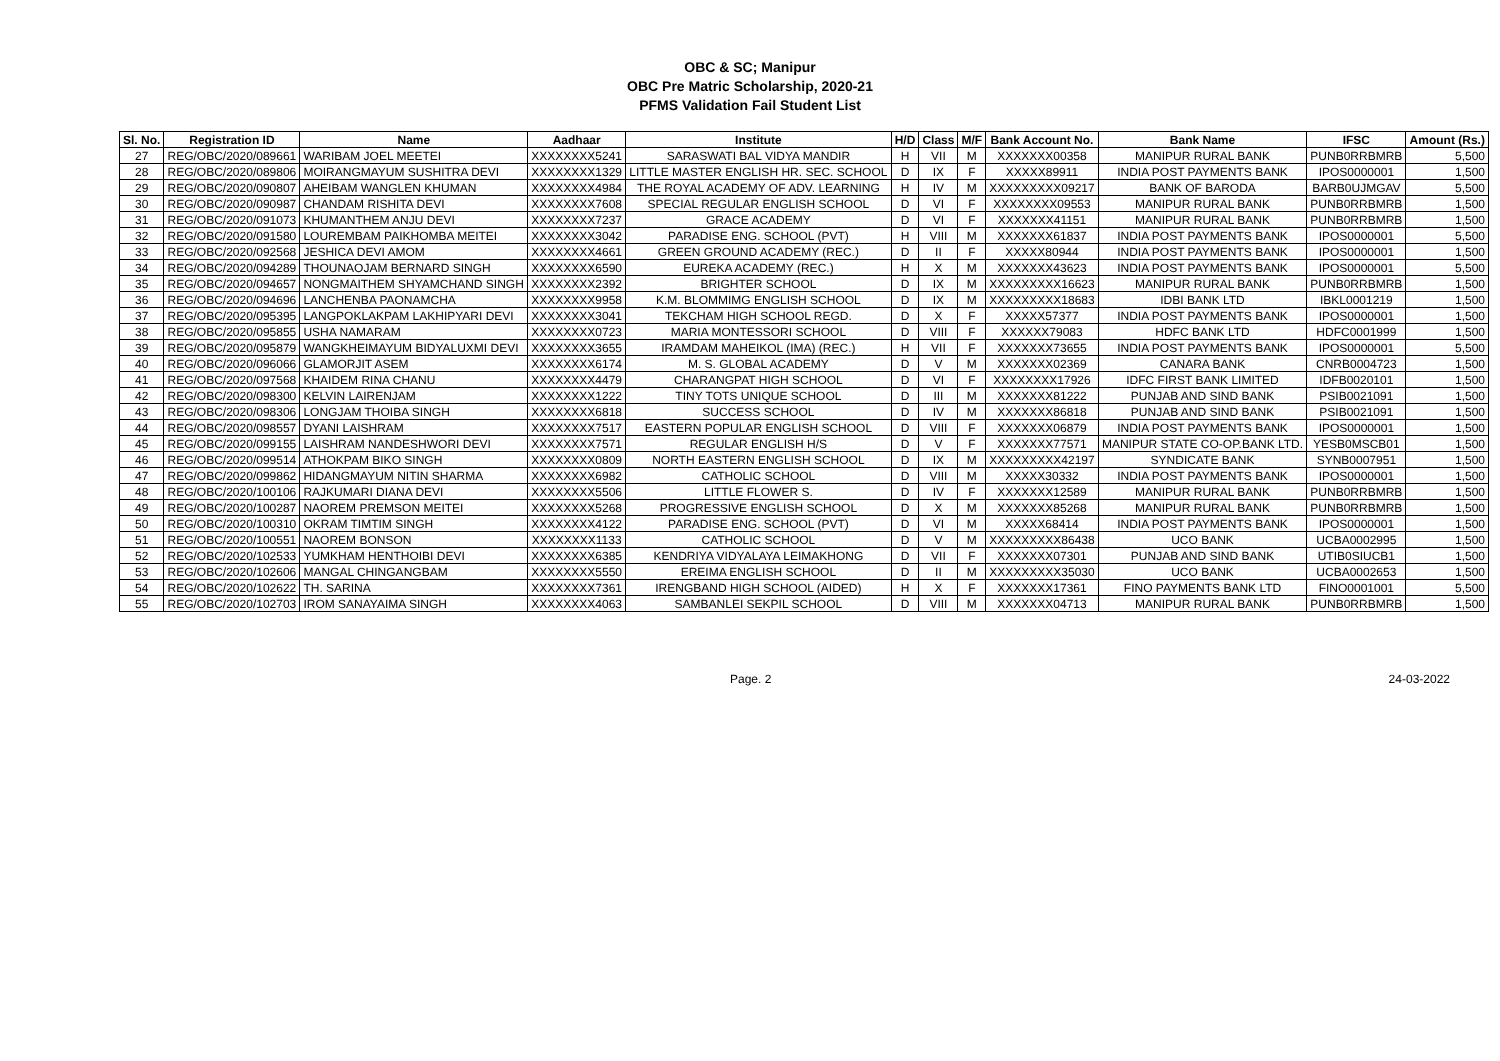OBC & SC; Manipur
OBC Pre Matric Scholarship, 2020-21
PFMS Validation Fail Student List
| Sl. No. | Registration ID | Name | Aadhaar | Institute | H/D | Class | M/F | Bank Account No. | Bank Name | IFSC | Amount (Rs.) |
| --- | --- | --- | --- | --- | --- | --- | --- | --- | --- | --- | --- |
| 27 | REG/OBC/2020/089661 | WARIBAM JOEL MEETEI | XXXXXXXX5241 | SARASWATI BAL VIDYA MANDIR | H | VII | M | XXXXXXX00358 | MANIPUR RURAL BANK | PUNB0RRBMRB | 5,500 |
| 28 | REG/OBC/2020/089806 | MOIRANGMAYUM SUSHITRA DEVI | XXXXXXXX1329 | LITTLE MASTER ENGLISH HR. SEC. SCHOOL | D | IX | F | XXXXX89911 | INDIA POST PAYMENTS BANK | IPOS0000001 | 1,500 |
| 29 | REG/OBC/2020/090807 | AHEIBAM WANGLEN KHUMAN | XXXXXXXX4984 | THE ROYAL ACADEMY OF ADV. LEARNING | H | IV | M | XXXXXXXXX09217 | BANK OF BARODA | BARB0UJMGAV | 5,500 |
| 30 | REG/OBC/2020/090987 | CHANDAM RISHITA DEVI | XXXXXXXX7608 | SPECIAL REGULAR ENGLISH SCHOOL | D | VI | F | XXXXXXXX09553 | MANIPUR RURAL BANK | PUNB0RRBMRB | 1,500 |
| 31 | REG/OBC/2020/091073 | KHUMANTHEM ANJU DEVI | XXXXXXXX7237 | GRACE ACADEMY | D | VI | F | XXXXXXX41151 | MANIPUR RURAL BANK | PUNB0RRBMRB | 1,500 |
| 32 | REG/OBC/2020/091580 | LOUREMBAM PAIKHOMBA MEITEI | XXXXXXXX3042 | PARADISE ENG. SCHOOL (PVT) | H | VIII | M | XXXXXXX61837 | INDIA POST PAYMENTS BANK | IPOS0000001 | 5,500 |
| 33 | REG/OBC/2020/092568 | JESHICA DEVI AMOM | XXXXXXXX4661 | GREEN GROUND ACADEMY (REC.) | D | II | F | XXXXX80944 | INDIA POST PAYMENTS BANK | IPOS0000001 | 1,500 |
| 34 | REG/OBC/2020/094289 | THOUNAOJAM BERNARD SINGH | XXXXXXXX6590 | EUREKA ACADEMY (REC.) | H | X | M | XXXXXXX43623 | INDIA POST PAYMENTS BANK | IPOS0000001 | 5,500 |
| 35 | REG/OBC/2020/094657 | NONGMAITHEM SHYAMCHAND SINGH | XXXXXXXX2392 | BRIGHTER SCHOOL | D | IX | M | XXXXXXXXX16623 | MANIPUR RURAL BANK | PUNB0RRBMRB | 1,500 |
| 36 | REG/OBC/2020/094696 | LANCHENBA PAONAMCHA | XXXXXXXX9958 | K.M. BLOMMIMG ENGLISH SCHOOL | D | IX | M | XXXXXXXXX18683 | IDBI BANK LTD | IBKL0001219 | 1,500 |
| 37 | REG/OBC/2020/095395 | LANGPOKLAKPAM LAKHIPYARI DEVI | XXXXXXXX3041 | TEKCHAM HIGH SCHOOL REGD. | D | X | F | XXXXX57377 | INDIA POST PAYMENTS BANK | IPOS0000001 | 1,500 |
| 38 | REG/OBC/2020/095855 | USHA NAMARAM | XXXXXXXX0723 | MARIA MONTESSORI SCHOOL | D | VIII | F | XXXXXX79083 | HDFC BANK LTD | HDFC0001999 | 1,500 |
| 39 | REG/OBC/2020/095879 | WANGKHEIMAYUM BIDYALUXMI DEVI | XXXXXXXX3655 | IRAMDAM MAHEIKOL (IMA) (REC.) | H | VII | F | XXXXXXX73655 | INDIA POST PAYMENTS BANK | IPOS0000001 | 5,500 |
| 40 | REG/OBC/2020/096066 | GLAMORJIT ASEM | XXXXXXXX6174 | M. S. GLOBAL ACADEMY | D | V | M | XXXXXXX02369 | CANARA BANK | CNRB0004723 | 1,500 |
| 41 | REG/OBC/2020/097568 | KHAIDEM RINA CHANU | XXXXXXXX4479 | CHARANGPAT HIGH SCHOOL | D | VI | F | XXXXXXXX17926 | IDFC FIRST BANK LIMITED | IDFB0020101 | 1,500 |
| 42 | REG/OBC/2020/098300 | KELVIN LAIRENJAM | XXXXXXXX1222 | TINY TOTS UNIQUE SCHOOL | D | III | M | XXXXXXX81222 | PUNJAB AND SIND BANK | PSIB0021091 | 1,500 |
| 43 | REG/OBC/2020/098306 | LONGJAM THOIBA SINGH | XXXXXXXX6818 | SUCCESS SCHOOL | D | IV | M | XXXXXXX86818 | PUNJAB AND SIND BANK | PSIB0021091 | 1,500 |
| 44 | REG/OBC/2020/098557 | DYANI LAISHRAM | XXXXXXXX7517 | EASTERN POPULAR ENGLISH SCHOOL | D | VIII | F | XXXXXXX06879 | INDIA POST PAYMENTS BANK | IPOS0000001 | 1,500 |
| 45 | REG/OBC/2020/099155 | LAISHRAM NANDESHWORI DEVI | XXXXXXXX7571 | REGULAR ENGLISH H/S | D | V | F | XXXXXXX77571 | MANIPUR STATE CO-OP.BANK LTD. | YESB0MSCB01 | 1,500 |
| 46 | REG/OBC/2020/099514 | ATHOKPAM BIKO SINGH | XXXXXXXX0809 | NORTH EASTERN ENGLISH SCHOOL | D | IX | M | XXXXXXXXX42197 | SYNDICATE BANK | SYNB0007951 | 1,500 |
| 47 | REG/OBC/2020/099862 | HIDANGMAYUM NITIN SHARMA | XXXXXXXX6982 | CATHOLIC SCHOOL | D | VIII | M | XXXXX30332 | INDIA POST PAYMENTS BANK | IPOS0000001 | 1,500 |
| 48 | REG/OBC/2020/100106 | RAJKUMARI DIANA DEVI | XXXXXXXX5506 | LITTLE FLOWER S. | D | IV | F | XXXXXXX12589 | MANIPUR RURAL BANK | PUNB0RRBMRB | 1,500 |
| 49 | REG/OBC/2020/100287 | NAOREM PREMSON MEITEI | XXXXXXXX5268 | PROGRESSIVE ENGLISH SCHOOL | D | X | M | XXXXXXX85268 | MANIPUR RURAL BANK | PUNB0RRBMRB | 1,500 |
| 50 | REG/OBC/2020/100310 | OKRAM TIMTIM SINGH | XXXXXXXX4122 | PARADISE ENG. SCHOOL (PVT) | D | VI | M | XXXXX68414 | INDIA POST PAYMENTS BANK | IPOS0000001 | 1,500 |
| 51 | REG/OBC/2020/100551 | NAOREM BONSON | XXXXXXXX1133 | CATHOLIC SCHOOL | D | V | M | XXXXXXXXX86438 | UCO BANK | UCBA0002995 | 1,500 |
| 52 | REG/OBC/2020/102533 | YUMKHAM HENTHOIBI DEVI | XXXXXXXX6385 | KENDRIYA VIDYALAYA LEIMAKHONG | D | VII | F | XXXXXXX07301 | PUNJAB AND SIND BANK | UTIB0SIUCB1 | 1,500 |
| 53 | REG/OBC/2020/102606 | MANGAL CHINGANGBAM | XXXXXXXX5550 | EREIMA ENGLISH SCHOOL | D | II | M | XXXXXXXXX35030 | UCO BANK | UCBA0002653 | 1,500 |
| 54 | REG/OBC/2020/102622 | TH. SARINA | XXXXXXXX7361 | IRENGBAND HIGH SCHOOL (AIDED) | H | X | F | XXXXXXX17361 | FINO PAYMENTS BANK LTD | FINO0001001 | 5,500 |
| 55 | REG/OBC/2020/102703 | IROM SANAYAIMA SINGH | XXXXXXXX4063 | SAMBANLEI SEKPIL SCHOOL | D | VIII | M | XXXXXXX04713 | MANIPUR RURAL BANK | PUNB0RRBMRB | 1,500 |
Page. 2 24-03-2022